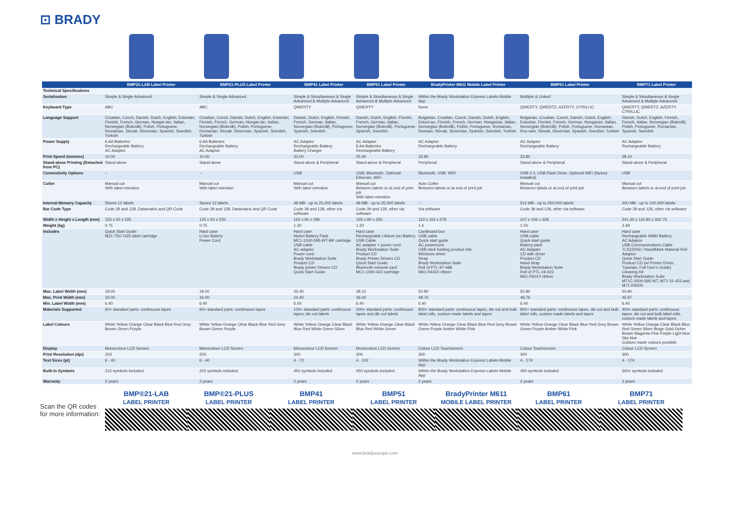⊡ BRADY
| | BMP21-LAB Label Printer | BMP21-PLUS Label Printer | BMP41 Label Printer | BMP51 Label Printer | BradyPrinter M611 Mobile Label Printer | BMP61 Label Printer | BMP71 Label Printer |
| --- | --- | --- | --- | --- | --- | --- | --- |
| Technical Specifications | | | | | | | |
| Serialisation | Simple & Single Advanced | Simple & Single Advanced | Simple & Simultaneous & Single Advanced & Multiple Advanced | Simple & Simultaneous & Single Advanced & Multiple Advanced | Within the Brady Workstation Express Labels Mobile App | Multiple & Linked | Simple & Simultaneous & Single Advanced & Multiple Advanced |
| Keyboard Type | ABC | ABC | QWERTY | QWERTY | None | QWERTY, QWERTZ, AZERTY, CYRILLIC | QWERTY, QWERTZ, AZERTY, CYRILLIC |
| Language Support | Croatian, Czech, Danish, Dutch, English, Estonian, Finnish, French, German, Hungar-ian, Italian, Norwegian (Bokmål), Polish, Portuguese, Romanian, Slovak, Slovenian, Spanish, Swedish, Turkish | Croatian, Czech, Danish, Dutch, English, Estonian, Finnish, French, German, Hungar-ian, Italian, Norwegian (Bokmål), Polish, Portuguese, Romanian, Slovak, Slovenian, Spanish, Swedish, Turkish | Danish, Dutch, English, Finnish, French, German, Italian, Norwegian (Bokmål), Portuguese, Spanish, Swedish | Danish, Dutch, English, Finnish, French, German, Italian, Norwegian (Bokmål), Portuguese, Spanish, Swedish | Bulgarian, Croatian, Czech, Danish, Dutch, English, Estoni-an, Finnish, French, German, Hungarian, Italian, Norwegian (Bokmål), Polish, Portuguese, Romanian, Russian, Slovak, Slovenian, Spanish, Swedish, Turkish | Bulgarian, Croatian, Czech, Danish, Dutch, English, Estonian, Finnish, French, German, Hungarian, Italian, Norwegian (Bokmål), Polish, Portuguese, Romanian, Rus-sian, Slovak, Slovenian, Spanish, Swedish, Turkish | Danish, Dutch, English, Finnish, French, Italian, Norwegian (Bokmål), Polish, Portuguese, Romanian, Spanish, Swedish |
| Power Supply | 6 AA Batteries Rechargeable Battery AC Adaptor | 6 AA Batteries Rechargeable Battery AC Adaptor | AC Adaptor Rechargeable Battery Battery Charger | AC Adaptor 8 AA Batteries Rechargeable Battery | AC Adaptor Rechargeable Battery | AC Adaptor Rechargeable Battery | AC Adaptor Rechargeable Battery |
| Print Speed (mm/sec) | 10.00 | 10.00 | 33.00 | 25.40 | 33.80 | 33.80 | 38.10 |
| Stand-alone Printing (Detached from PC) | Stand-alone | Stand-alone | Stand-alone & Peripheral | Stand-alone & Peripheral | Peripheral | Stand-alone & Peripheral | Stand-alone & Peripheral |
| Connectivity Options | – | – | USB | USB, Bluetooth. Optional: Ethernet, WiFi | Bluetooth, USB, WiFi | USB 2.0, USB Flash Drive, Optional WiFi (factory installed) | USB |
| Cutter | Manual cut With label retention | Manual cut With label retention | Manual cut With label retention | Manual cut Between labels or at end of print job With label retention | Auto Cutter Between labels or at end of print job | Manual cut Between labels or at end of print job | Manual cut Between labels or at end of print job |
| Internal Memory Capacity | Stores 12 labels | Stores 12 labels | 48 MB - up to 25,000 labels | 48 MB - up to 25,000 labels | – | 512 MB - up to 250,000 labels | 200 MB - up to 100,000 labels |
| Bar Code Type | Code 39 and 128, Datamatrix and QR Code | Code 39 and 128, Datamatrix and QR Code | Code 39 and 128, other via software | Code 39 and 128, other via software | Via software | Code 39 and 128, other via software | Code 39 and 128, other via software |
| Width x Height x Length (mm) | 125 x 50 x 235 | 125 x 50 x 235 | 150 x 90 x 290 | 155 x 90 x 255 | 113 x 115 x 279 | 107 x 106 x 328 | 241.30 x 116.80 x 332.70 |
| Weight (kg) | 0.75 | 0.75 | 1.30 | 1.20 | 1.6 | 1.50 | 2.49 |
| Includes | Quick Start Guide M21-750-7425 label cartridge | Hard case Li-ion Battery Power Cord | Hard case Nickel Battery Pack MC1-1000-595-WT-BK cartridge USB cable AC adapter Power cord Brady Workstation Suite Product CD Brady printer Drivers CD Quick Start Guide | Hard case Rechargeable Lithium Ion Battery USB Cable AC adaptor + power cord Brady Workstation Suite Product CD Brady Printer Drivers CD Quick Start Guide Bluetooth network card MC1-1000-422 cartridge | Cardboard box USB cable Quick start guide AC powercord USB stick holding product info Windows driver Strap Brady Workstation Suite Roll of PTL-97-488 M61-R4310 ribbon | Hard case USB cable Quick start guide Battery pack AC Adapter CD with driver Product CD Hand strap Brady Workstation Suite Roll of PTL-19-423 M61-R6010 ribbon | Hard case Rechargeable NiMH Battery AC Adaptor USB Communications Cable TLS2200® / HandiMark Material Roll Adaptor Quick Start Guide Product CD (w/ Printer Driver, Tutorials, Full User's Guide) Cleaning Kit Brady Workstation Suite M71C-2000-595-WT, M71-31-423 and M71-R6000 |
| Max. Label Width (mm) | 19.00 | 19.00 | 25.40 | 38.10 | 50.80 | 50.80 | 50.80 |
| Max. Print Width (mm) | 16.00 | 16.00 | 24.40 | 36.00 | 48.76 | 48.76 | 45.97 |
| Min. Label Width (mm) | 6.40 | 6.40 | 6.00 | 6.40 | 6.40 | 6.40 | 6.40 |
| Materials Supported | 60+ standard parts: continuous tapes | 60+ standard parts: continuous tapes | 100+ standard parts: continuous tapes, die cut labels | 200+ standard parts: continuous tapes and die cut labels | 800+ standard parts: continuous tapes, die cut and bulk label rolls, custom made labels and tapes | 800+ standard parts: continuous tapes, die cut and bulk label rolls, custom made labels and tapes | 400+ standard parts: continuous tapes, die cut and bulk label rolls, custom made labels and tapes |
| Label Colours | White Yellow Orange Clear Black Blue Red Grey Brown Green Purple | White Yellow Orange Clear Black Blue Red Grey Brown Green Purple | White Yellow Orange Clear Black Blue Red White Green Silver | White Yellow Orange Clear Black Blue Red White Green | White Yellow Orange Clear Black Blue Red Grey Brown Green Purple Amber White Pink | White Yellow Orange Clear Black Blue Red Grey Brown Green Purple Amber White Pink | White Yellow Orange Clear Black Blue Red Green Silver Beige Gold Ochre Brown Magenta Pink Purple Light blue Sky blue Custom made colours possible |
| Display | Monocolour LCD Screen | Monocolour LCD Screen | Monocolour LCD Screen | Monocolour LCD Screen | Colour LCD Touchscreen | Colour Touchscreen | Colour LCD Screen |
| Print Resolution (dpi) | 203 | 203 | 300 | 300 | 300 | 300 | 300 |
| Text Sizes (pt) | 6 - 40 | 6 - 40 | 4 - 72 | 4 - 102 | Within the Brady Workstation Express Labels Mobile App | 4 - 174 | 4 - 174 |
| Built-in Symbols | 215 symbols included | 215 symbols included | 450 symbols included | 450 symbols included | Within the Brady Workstation Express Labels Mobile App | 450 symbols included | 500+ symbols included |
| Warranty | 2 years | 2 years | 2 years | 2 years | 2 years | 2 years | 2 years |
Scan the QR codes for more information:
BMP®21-LAB
LABEL PRINTER
BMP®21-PLUS
LABEL PRINTER
BMP41
LABEL PRINTER
BMP51
LABEL PRINTER
BradyPrinter M611
MOBILE LABEL PRINTER
BMP61
LABEL PRINTER
BMP71
LABEL PRINTER
www.bradyeurope.com